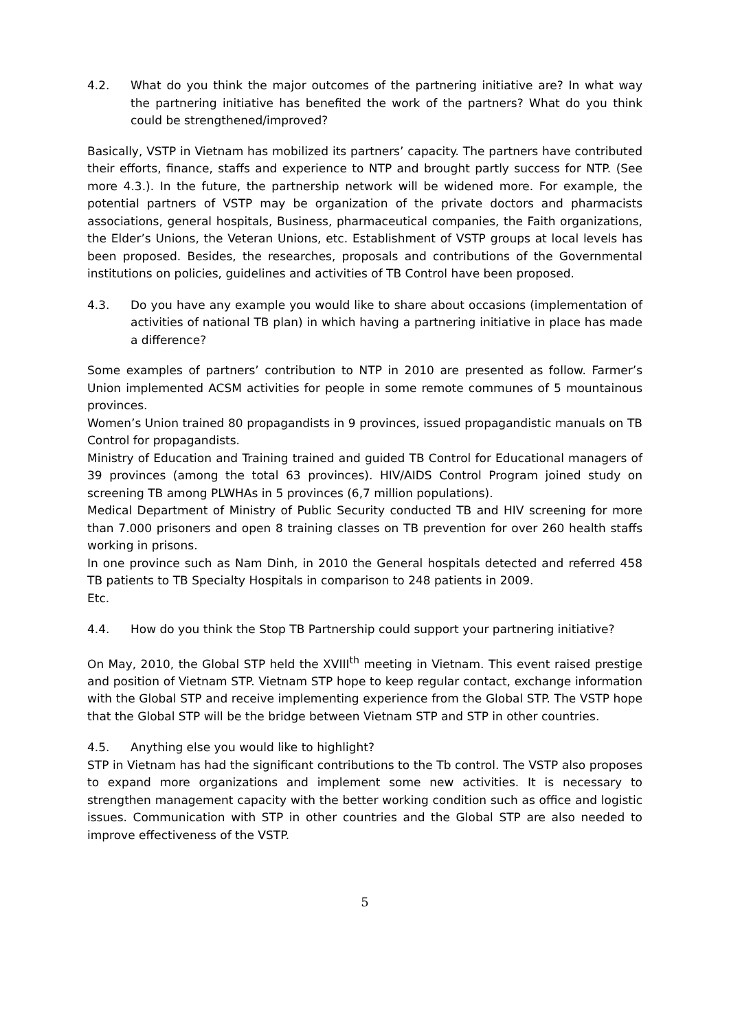4.2. What do you think the major outcomes of the partnering initiative are? In what way the partnering initiative has benefited the work of the partners? What do you think could be strengthened/improved?
Basically, VSTP in Vietnam has mobilized its partners’ capacity. The partners have contributed their efforts, finance, staffs and experience to NTP and brought partly success for NTP. (See more 4.3.). In the future, the partnership network will be widened more. For example, the potential partners of VSTP may be organization of the private doctors and pharmacists associations, general hospitals, Business, pharmaceutical companies, the Faith organizations, the Elder’s Unions, the Veteran Unions, etc. Establishment of VSTP groups at local levels has been proposed. Besides, the researches, proposals and contributions of the Governmental institutions on policies, guidelines and activities of TB Control have been proposed.
4.3. Do you have any example you would like to share about occasions (implementation of activities of national TB plan) in which having a partnering initiative in place has made a difference?
Some examples of partners’ contribution to NTP in 2010 are presented as follow. Farmer’s Union implemented ACSM activities for people in some remote communes of 5 mountainous provinces.
Women’s Union trained 80 propagandists in 9 provinces, issued propagandistic manuals on TB Control for propagandists.
Ministry of Education and Training trained and guided TB Control for Educational managers of 39 provinces (among the total 63 provinces). HIV/AIDS Control Program joined study on screening TB among PLWHAs in 5 provinces (6,7 million populations).
Medical Department of Ministry of Public Security conducted TB and HIV screening for more than 7.000 prisoners and open 8 training classes on TB prevention for over 260 health staffs working in prisons.
In one province such as Nam Dinh, in 2010 the General hospitals detected and referred 458 TB patients to TB Specialty Hospitals in comparison to 248 patients in 2009.
Etc.
4.4. How do you think the Stop TB Partnership could support your partnering initiative?
On May, 2010, the Global STP held the XVIII<sup>th</sup> meeting in Vietnam. This event raised prestige and position of Vietnam STP. Vietnam STP hope to keep regular contact, exchange information with the Global STP and receive implementing experience from the Global STP. The VSTP hope that the Global STP will be the bridge between Vietnam STP and STP in other countries.
4.5. Anything else you would like to highlight?
STP in Vietnam has had the significant contributions to the Tb control. The VSTP also proposes to expand more organizations and implement some new activities. It is necessary to strengthen management capacity with the better working condition such as office and logistic issues. Communication with STP in other countries and the Global STP are also needed to improve effectiveness of the VSTP.
5